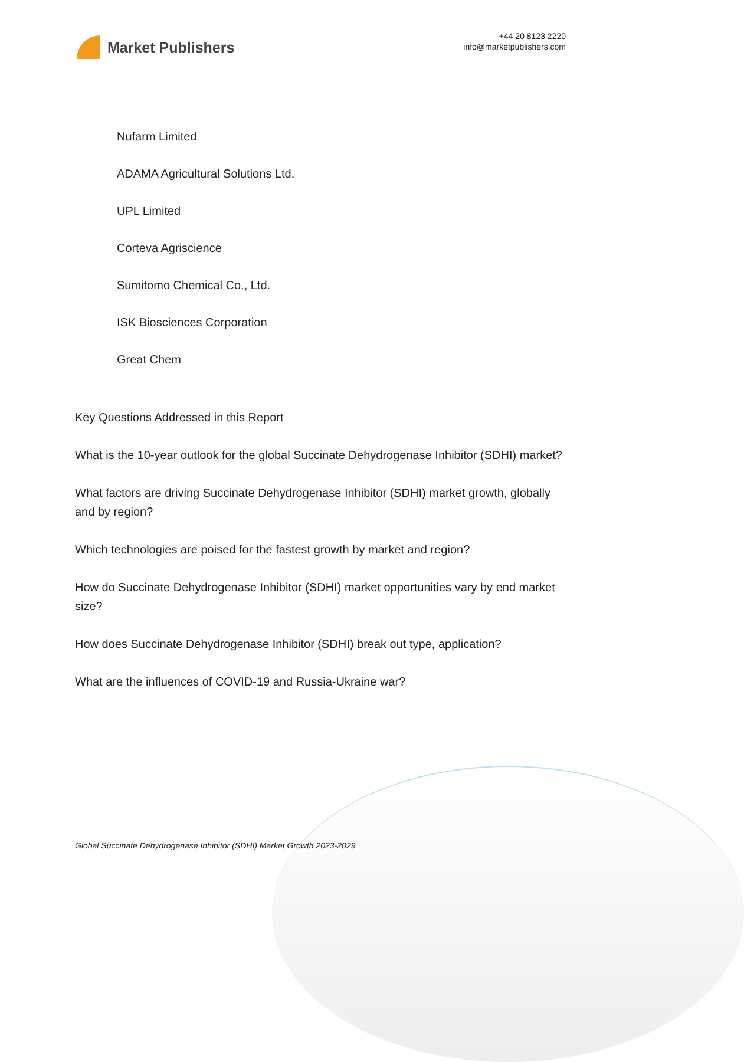Market Publishers
+44 20 8123 2220
info@marketpublishers.com
Nufarm Limited
ADAMA Agricultural Solutions Ltd.
UPL Limited
Corteva Agriscience
Sumitomo Chemical Co., Ltd.
ISK Biosciences Corporation
Great Chem
Key Questions Addressed in this Report
What is the 10-year outlook for the global Succinate Dehydrogenase Inhibitor (SDHI) market?
What factors are driving Succinate Dehydrogenase Inhibitor (SDHI) market growth, globally and by region?
Which technologies are poised for the fastest growth by market and region?
How do Succinate Dehydrogenase Inhibitor (SDHI) market opportunities vary by end market size?
How does Succinate Dehydrogenase Inhibitor (SDHI) break out type, application?
What are the influences of COVID-19 and Russia-Ukraine war?
Global Succinate Dehydrogenase Inhibitor (SDHI) Market Growth 2023-2029